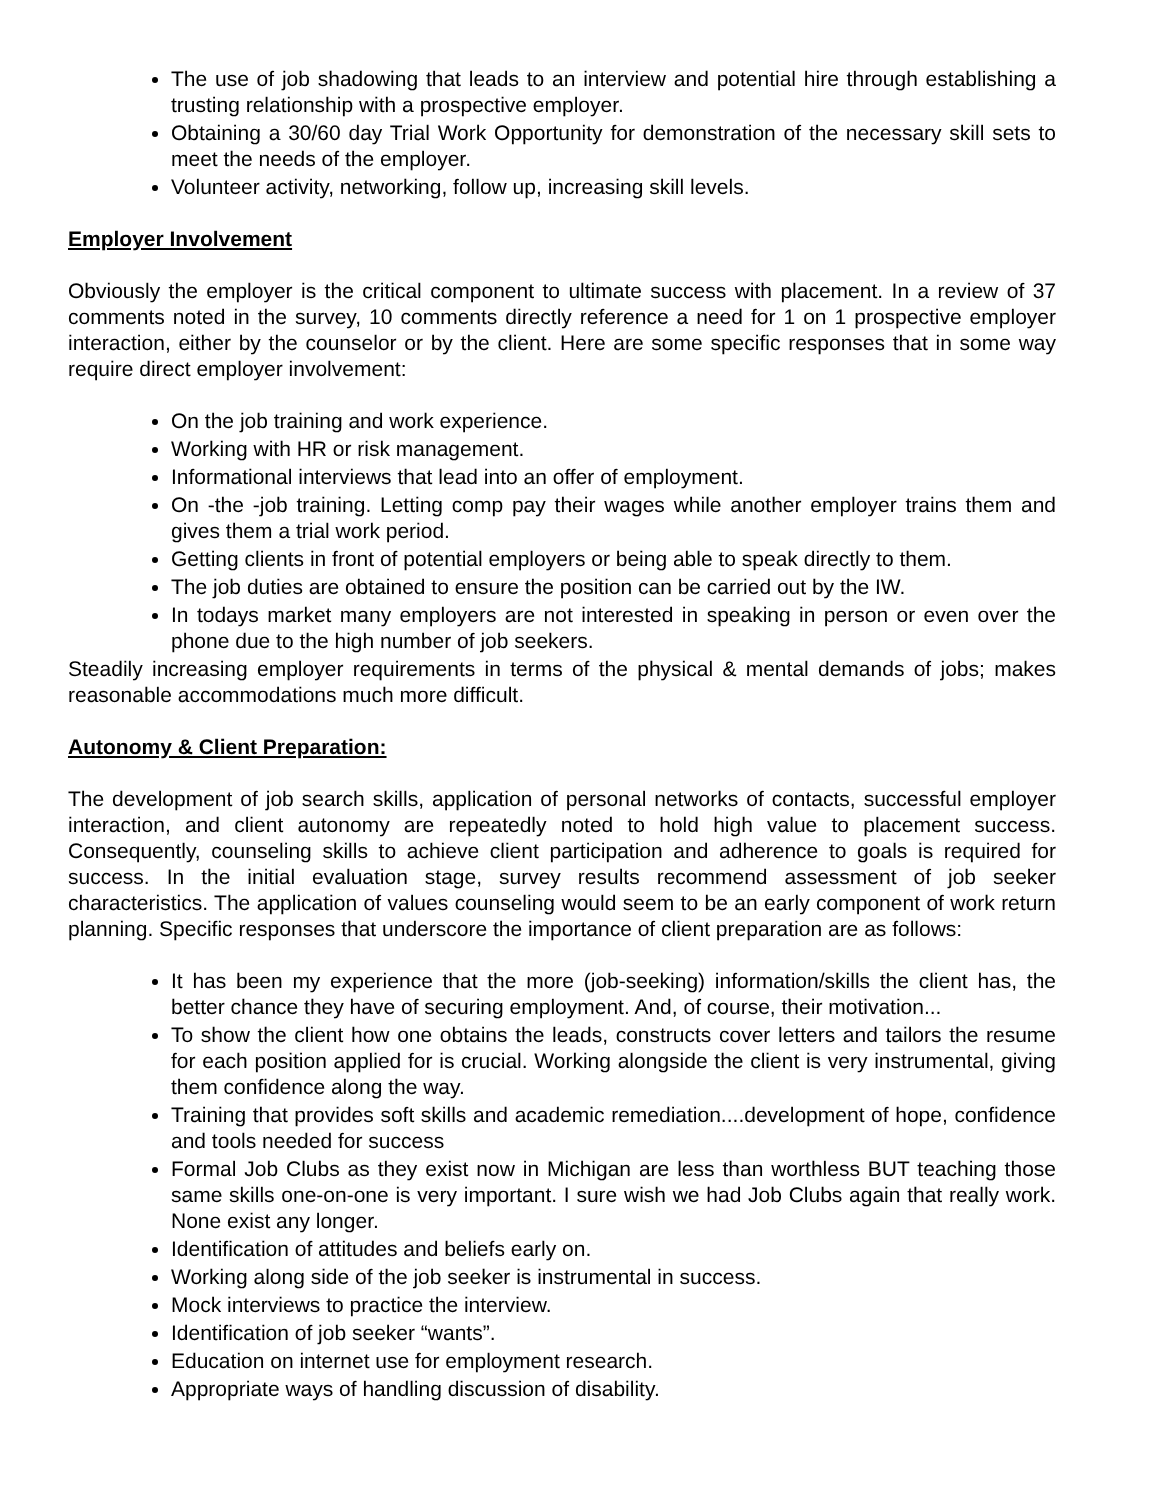The use of job shadowing that leads to an interview and potential hire through establishing a trusting relationship with a prospective employer.
Obtaining a 30/60 day Trial Work Opportunity for demonstration of the necessary skill sets to meet the needs of the employer.
Volunteer activity, networking, follow up, increasing skill levels.
Employer Involvement
Obviously the employer is the critical component to ultimate success with placement. In a review of 37 comments noted in the survey, 10 comments directly reference a need for 1 on 1 prospective employer interaction, either by the counselor or by the client. Here are some specific responses that in some way require direct employer involvement:
On the job training and work experience.
Working with HR or risk management.
Informational interviews that lead into an offer of employment.
On -the -job training. Letting comp pay their wages while another employer trains them and gives them a trial work period.
Getting clients in front of potential employers or being able to speak directly to them.
The job duties are obtained to ensure the position can be carried out by the IW.
In todays market many employers are not interested in speaking in person or even over the phone due to the high number of job seekers.
Steadily increasing employer requirements in terms of the physical & mental demands of jobs; makes reasonable accommodations much more difficult.
Autonomy & Client Preparation:
The development of job search skills, application of personal networks of contacts, successful employer interaction, and client autonomy are repeatedly noted to hold high value to placement success. Consequently, counseling skills to achieve client participation and adherence to goals is required for success. In the initial evaluation stage, survey results recommend assessment of job seeker characteristics. The application of values counseling would seem to be an early component of work return planning. Specific responses that underscore the importance of client preparation are as follows:
It has been my experience that the more (job-seeking) information/skills the client has, the better chance they have of securing employment. And, of course, their motivation...
To show the client how one obtains the leads, constructs cover letters and tailors the resume for each position applied for is crucial. Working alongside the client is very instrumental, giving them confidence along the way.
Training that provides soft skills and academic remediation....development of hope, confidence and tools needed for success
Formal Job Clubs as they exist now in Michigan are less than worthless BUT teaching those same skills one-on-one is very important. I sure wish we had Job Clubs again that really work. None exist any longer.
Identification of attitudes and beliefs early on.
Working along side of the job seeker is instrumental in success.
Mock interviews to practice the interview.
Identification of job seeker “wants”.
Education on internet use for employment research.
Appropriate ways of handling discussion of disability.